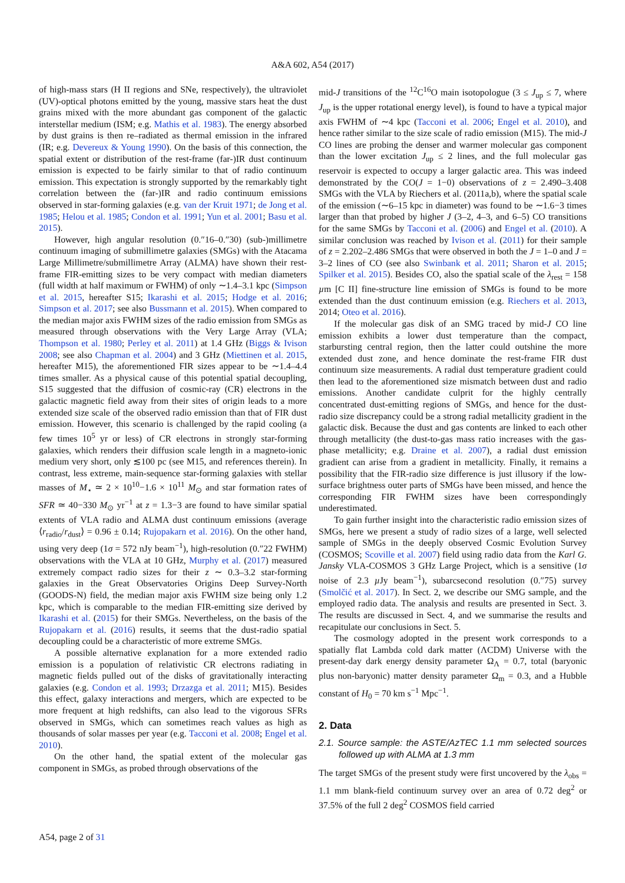A&A 602, A54 (2017)
of high-mass stars (H II regions and SNe, respectively), the ultraviolet (UV)-optical photons emitted by the young, massive stars heat the dust grains mixed with the more abundant gas component of the galactic interstellar medium (ISM; e.g. Mathis et al. 1983). The energy absorbed by dust grains is then re–radiated as thermal emission in the infrared (IR; e.g. Devereux & Young 1990). On the basis of this connection, the spatial extent or distribution of the rest-frame (far-)IR dust continuum emission is expected to be fairly similar to that of radio continuum emission. This expectation is strongly supported by the remarkably tight correlation between the (far-)IR and radio continuum emissions observed in star-forming galaxies (e.g. van der Kruit 1971; de Jong et al. 1985; Helou et al. 1985; Condon et al. 1991; Yun et al. 2001; Basu et al. 2015).
However, high angular resolution (0.″16–0.″30) (sub-)millimetre continuum imaging of submillimetre galaxies (SMGs) with the Atacama Large Millimetre/submillimetre Array (ALMA) have shown their rest-frame FIR-emitting sizes to be very compact with median diameters (full width at half maximum or FWHM) of only ∼1.4–3.1 kpc (Simpson et al. 2015, hereafter S15; Ikarashi et al. 2015; Hodge et al. 2016; Simpson et al. 2017; see also Bussmann et al. 2015). When compared to the median major axis FWHM sizes of the radio emission from SMGs as measured through observations with the Very Large Array (VLA; Thompson et al. 1980; Perley et al. 2011) at 1.4 GHz (Biggs & Ivison 2008; see also Chapman et al. 2004) and 3 GHz (Miettinen et al. 2015, hereafter M15), the aforementioned FIR sizes appear to be ∼1.4–4.4 times smaller. As a physical cause of this potential spatial decoupling, S15 suggested that the diffusion of cosmic-ray (CR) electrons in the galactic magnetic field away from their sites of origin leads to a more extended size scale of the observed radio emission than that of FIR dust emission. However, this scenario is challenged by the rapid cooling (a few times 10<sup>5</sup> yr or less) of CR electrons in strongly star-forming galaxies, which renders their diffusion scale length in a magneto-ionic medium very short, only ≲100 pc (see M15, and references therein). In contrast, less extreme, main-sequence star-forming galaxies with stellar masses of M<sub>⋆</sub> ≃ 2 × 10<sup>10</sup>−1.6 × 10<sup>11</sup> M<sub>⊙</sub> and star formation rates of SFR ≃ 40−330 M<sub>⊙</sub> yr<sup>−1</sup> at z = 1.3−3 are found to have similar spatial extents of VLA radio and ALMA dust continuum emissions (average ⟨r<sub>radio</sub>/r<sub>dust</sub>⟩ = 0.96 ± 0.14; Rujopakarn et al. 2016). On the other hand, using very deep (1σ = 572 nJy beam<sup>−1</sup>), high-resolution (0.″22 FWHM) observations with the VLA at 10 GHz, Murphy et al. (2017) measured extremely compact radio sizes for their z ∼ 0.3–3.2 star-forming galaxies in the Great Observatories Origins Deep Survey-North (GOODS-N) field, the median major axis FWHM size being only 1.2 kpc, which is comparable to the median FIR-emitting size derived by Ikarashi et al. (2015) for their SMGs. Nevertheless, on the basis of the Rujopakarn et al. (2016) results, it seems that the dust-radio spatial decoupling could be a characteristic of more extreme SMGs.
A possible alternative explanation for a more extended radio emission is a population of relativistic CR electrons radiating in magnetic fields pulled out of the disks of gravitationally interacting galaxies (e.g. Condon et al. 1993; Drzazga et al. 2011; M15). Besides this effect, galaxy interactions and mergers, which are expected to be more frequent at high redshifts, can also lead to the vigorous SFRs observed in SMGs, which can sometimes reach values as high as thousands of solar masses per year (e.g. Tacconi et al. 2008; Engel et al. 2010).
On the other hand, the spatial extent of the molecular gas component in SMGs, as probed through observations of the
mid-J transitions of the <sup>12</sup>C<sup>16</sup>O main isotopologue (3 ≤ J<sub>up</sub> ≤ 7, where J<sub>up</sub> is the upper rotational energy level), is found to have a typical major axis FWHM of ∼4 kpc (Tacconi et al. 2006; Engel et al. 2010), and hence rather similar to the size scale of radio emission (M15). The mid-J CO lines are probing the denser and warmer molecular gas component than the lower excitation J<sub>up</sub> ≤ 2 lines, and the full molecular gas reservoir is expected to occupy a larger galactic area. This was indeed demonstrated by the CO(J = 1−0) observations of z = 2.490–3.408 SMGs with the VLA by Riechers et al. (2011a,b), where the spatial scale of the emission (∼6–15 kpc in diameter) was found to be ∼1.6−3 times larger than that probed by higher J (3–2, 4–3, and 6–5) CO transitions for the same SMGs by Tacconi et al. (2006) and Engel et al. (2010). A similar conclusion was reached by Ivison et al. (2011) for their sample of z = 2.202–2.486 SMGs that were observed in both the J = 1–0 and J = 3–2 lines of CO (see also Swinbank et al. 2011; Sharon et al. 2015; Spilker et al. 2015). Besides CO, also the spatial scale of the λ<sub>rest</sub> = 158 µm [C II] fine-structure line emission of SMGs is found to be more extended than the dust continuum emission (e.g. Riechers et al. 2013, 2014; Oteo et al. 2016).
If the molecular gas disk of an SMG traced by mid-J CO line emission exhibits a lower dust temperature than the compact, starbursting central region, then the latter could outshine the more extended dust zone, and hence dominate the rest-frame FIR dust continuum size measurements. A radial dust temperature gradient could then lead to the aforementioned size mismatch between dust and radio emissions. Another candidate culprit for the highly centrally concentrated dust-emitting regions of SMGs, and hence for the dust-radio size discrepancy could be a strong radial metallicity gradient in the galactic disk. Because the dust and gas contents are linked to each other through metallicity (the dust-to-gas mass ratio increases with the gas-phase metallicity; e.g. Draine et al. 2007), a radial dust emission gradient can arise from a gradient in metallicity. Finally, it remains a possibility that the FIR-radio size difference is just illusory if the low-surface brightness outer parts of SMGs have been missed, and hence the corresponding FIR FWHM sizes have been correspondingly underestimated.
To gain further insight into the characteristic radio emission sizes of SMGs, here we present a study of radio sizes of a large, well selected sample of SMGs in the deeply observed Cosmic Evolution Survey (COSMOS; Scoville et al. 2007) field using radio data from the Karl G. Jansky VLA-COSMOS 3 GHz Large Project, which is a sensitive (1σ noise of 2.3 µ Jy beam<sup>−1</sup>), subarcsecond resolution (0.″75) survey (Smolčić et al. 2017). In Sect. 2, we describe our SMG sample, and the employed radio data. The analysis and results are presented in Sect. 3. The results are discussed in Sect. 4, and we summarise the results and recapitulate our conclusions in Sect. 5.
The cosmology adopted in the present work corresponds to a spatially flat Lambda cold dark matter (ΛCDM) Universe with the present-day dark energy density parameter Ω<sub>Λ</sub> = 0.7, total (baryonic plus non-baryonic) matter density parameter Ω<sub>m</sub> = 0.3, and a Hubble constant of H<sub>0</sub> = 70 km s<sup>−1</sup> Mpc<sup>−1</sup>.
2. Data
2.1. Source sample: the ASTE/AzTEC 1.1 mm selected sources followed up with ALMA at 1.3 mm
The target SMGs of the present study were first uncovered by the λ<sub>obs</sub> = 1.1 mm blank-field continuum survey over an area of 0.72 deg<sup>2</sup> or 37.5% of the full 2 deg<sup>2</sup> COSMOS field carried
A54, page 2 of 31